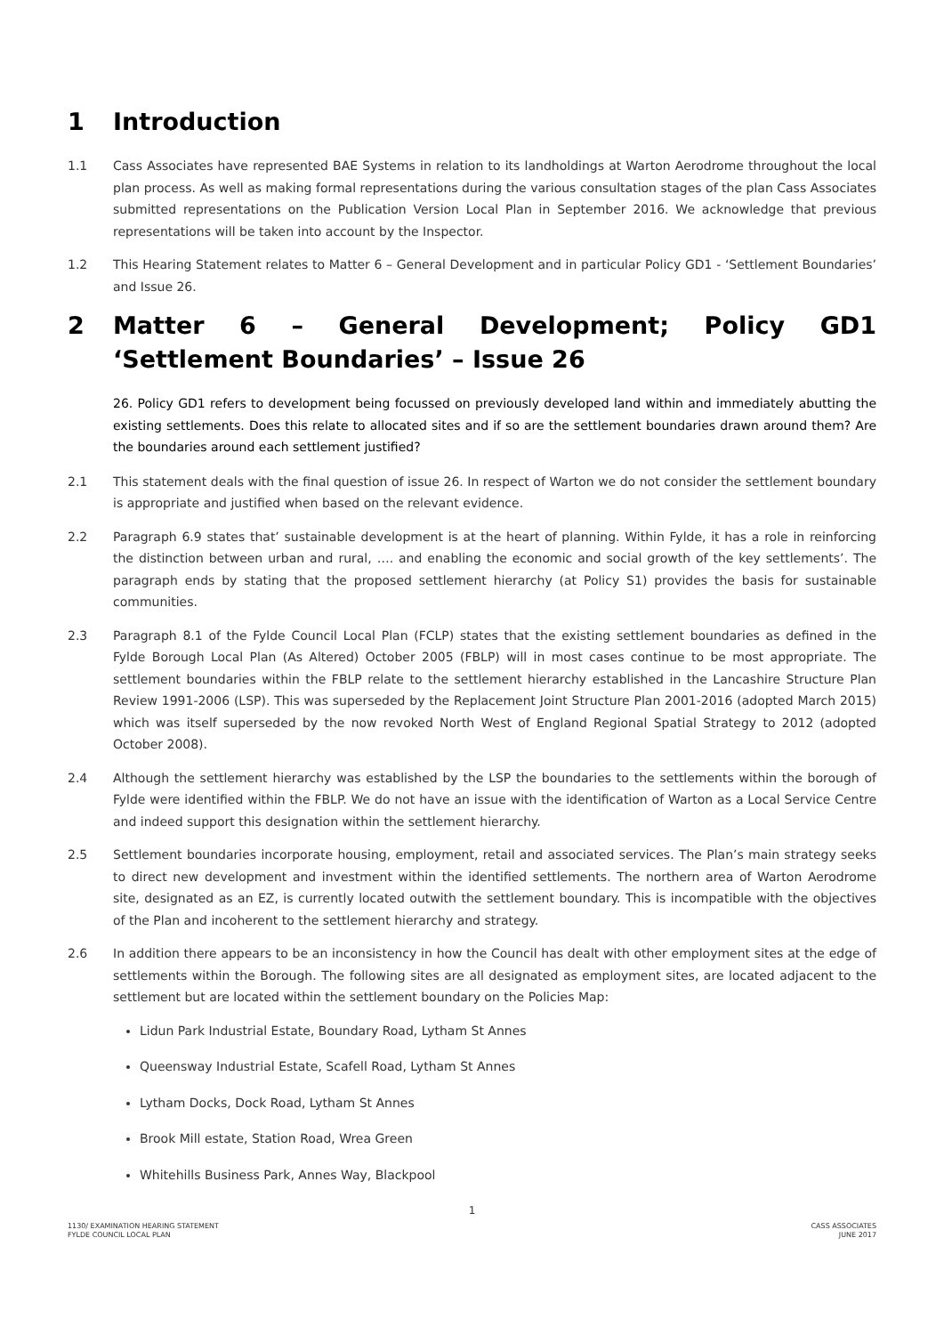1 Introduction
1.1 Cass Associates have represented BAE Systems in relation to its landholdings at Warton Aerodrome throughout the local plan process. As well as making formal representations during the various consultation stages of the plan Cass Associates submitted representations on the Publication Version Local Plan in September 2016. We acknowledge that previous representations will be taken into account by the Inspector.
1.2 This Hearing Statement relates to Matter 6 – General Development and in particular Policy GD1 - ‘Settlement Boundaries’ and Issue 26.
2 Matter 6 – General Development; Policy GD1 ‘Settlement Boundaries’ – Issue 26
26. Policy GD1 refers to development being focussed on previously developed land within and immediately abutting the existing settlements. Does this relate to allocated sites and if so are the settlement boundaries drawn around them? Are the boundaries around each settlement justified?
2.1 This statement deals with the final question of issue 26. In respect of Warton we do not consider the settlement boundary is appropriate and justified when based on the relevant evidence.
2.2 Paragraph 6.9 states that’ sustainable development is at the heart of planning. Within Fylde, it has a role in reinforcing the distinction between urban and rural, …. and enabling the economic and social growth of the key settlements’. The paragraph ends by stating that the proposed settlement hierarchy (at Policy S1) provides the basis for sustainable communities.
2.3 Paragraph 8.1 of the Fylde Council Local Plan (FCLP) states that the existing settlement boundaries as defined in the Fylde Borough Local Plan (As Altered) October 2005 (FBLP) will in most cases continue to be most appropriate. The settlement boundaries within the FBLP relate to the settlement hierarchy established in the Lancashire Structure Plan Review 1991-2006 (LSP). This was superseded by the Replacement Joint Structure Plan 2001-2016 (adopted March 2015) which was itself superseded by the now revoked North West of England Regional Spatial Strategy to 2012 (adopted October 2008).
2.4 Although the settlement hierarchy was established by the LSP the boundaries to the settlements within the borough of Fylde were identified within the FBLP. We do not have an issue with the identification of Warton as a Local Service Centre and indeed support this designation within the settlement hierarchy.
2.5 Settlement boundaries incorporate housing, employment, retail and associated services. The Plan’s main strategy seeks to direct new development and investment within the identified settlements. The northern area of Warton Aerodrome site, designated as an EZ, is currently located outwith the settlement boundary. This is incompatible with the objectives of the Plan and incoherent to the settlement hierarchy and strategy.
2.6 In addition there appears to be an inconsistency in how the Council has dealt with other employment sites at the edge of settlements within the Borough. The following sites are all designated as employment sites, are located adjacent to the settlement but are located within the settlement boundary on the Policies Map:
Lidun Park Industrial Estate, Boundary Road, Lytham St Annes
Queensway Industrial Estate, Scafell Road, Lytham St Annes
Lytham Docks, Dock Road, Lytham St Annes
Brook Mill estate, Station Road, Wrea Green
Whitehills Business Park, Annes Way, Blackpool
1
1130/ EXAMINATION HEARING STATEMENT
FYLDE COUNCIL LOCAL PLAN
CASS ASSOCIATES
JUNE 2017